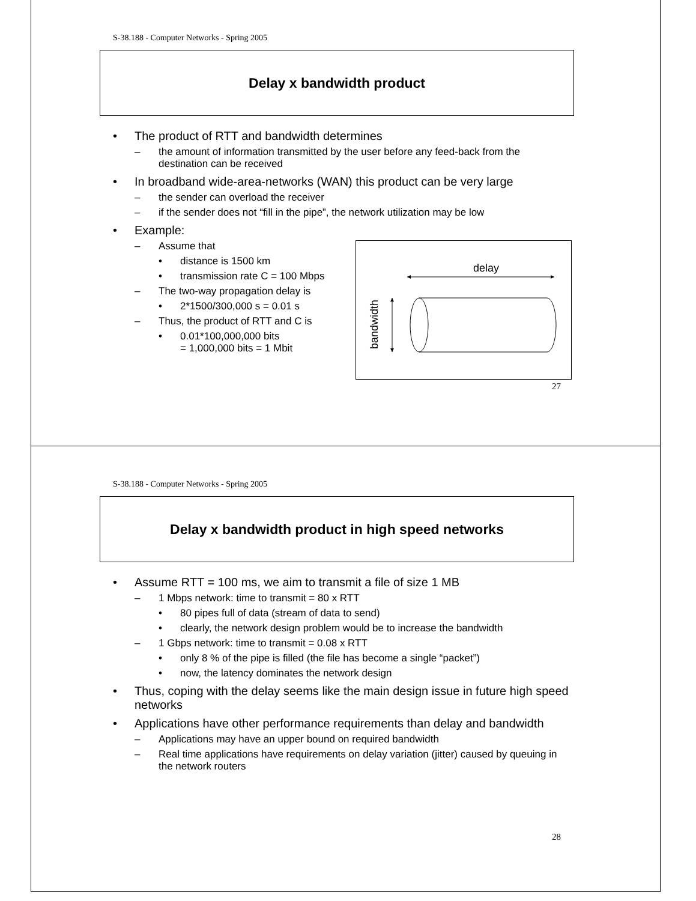S-38.188 - Computer Networks - Spring 2005
Delay x bandwidth product
• The product of RTT and bandwidth determines
– the amount of information transmitted by the user before any feed-back from the destination can be received
• In broadband wide-area-networks (WAN) this product can be very large
– the sender can overload the receiver
– if the sender does not “fill in the pipe”, the network utilization may be low
• Example:
– Assume that
• distance is 1500 km
• transmission rate C = 100 Mbps
– The two-way propagation delay is
• 2*1500/300,000 s = 0.01 s
– Thus, the product of RTT and C is
• 0.01*100,000,000 bits
= 1,000,000 bits = 1 Mbit
delay
bandwidth
27
S-38.188 - Computer Networks - Spring 2005
Delay x bandwidth product in high speed networks
• Assume RTT = 100 ms, we aim to transmit a file of size 1 MB
– 1 Mbps network: time to transmit = 80 x RTT
• 80 pipes full of data (stream of data to send)
• clearly, the network design problem would be to increase the bandwidth
– 1 Gbps network: time to transmit = 0.08 x RTT
• only 8 % of the pipe is filled (the file has become a single “packet”)
• now, the latency dominates the network design
• Thus, coping with the delay seems like the main design issue in future high speed networks
• Applications have other performance requirements than delay and bandwidth
– Applications may have an upper bound on required bandwidth
– Real time applications have requirements on delay variation (jitter) caused by queuing in the network routers
28